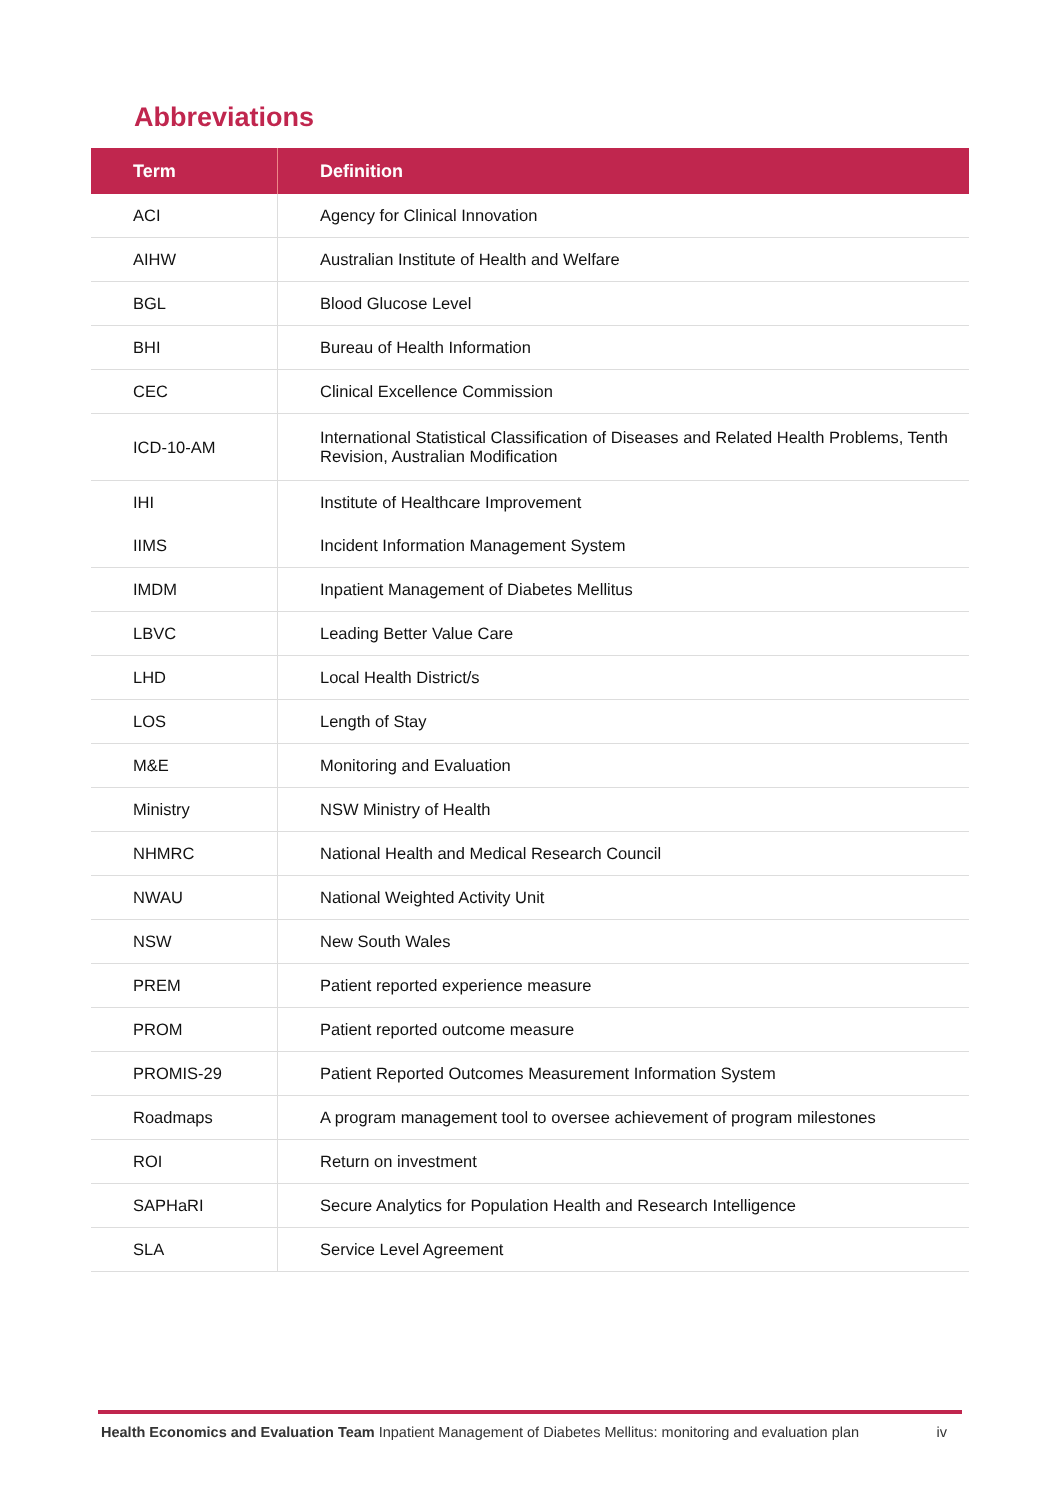Abbreviations
| Term | Definition |
| --- | --- |
| ACI | Agency for Clinical Innovation |
| AIHW | Australian Institute of Health and Welfare |
| BGL | Blood Glucose Level |
| BHI | Bureau of Health Information |
| CEC | Clinical Excellence Commission |
| ICD-10-AM | International Statistical Classification of Diseases and Related Health Problems, Tenth Revision, Australian Modification |
| IHI | Institute of Healthcare Improvement |
| IIMS | Incident Information Management System |
| IMDM | Inpatient Management of Diabetes Mellitus |
| LBVC | Leading Better Value Care |
| LHD | Local Health District/s |
| LOS | Length of Stay |
| M&E | Monitoring and Evaluation |
| Ministry | NSW Ministry of Health |
| NHMRC | National Health and Medical Research Council |
| NWAU | National Weighted Activity Unit |
| NSW | New South Wales |
| PREM | Patient reported experience measure |
| PROM | Patient reported outcome measure |
| PROMIS-29 | Patient Reported Outcomes Measurement Information System |
| Roadmaps | A program management tool to oversee achievement of program milestones |
| ROI | Return on investment |
| SAPHaRI | Secure Analytics for Population Health and Research Intelligence |
| SLA | Service Level Agreement |
Health Economics and Evaluation Team Inpatient Management of Diabetes Mellitus: monitoring and evaluation plan iv